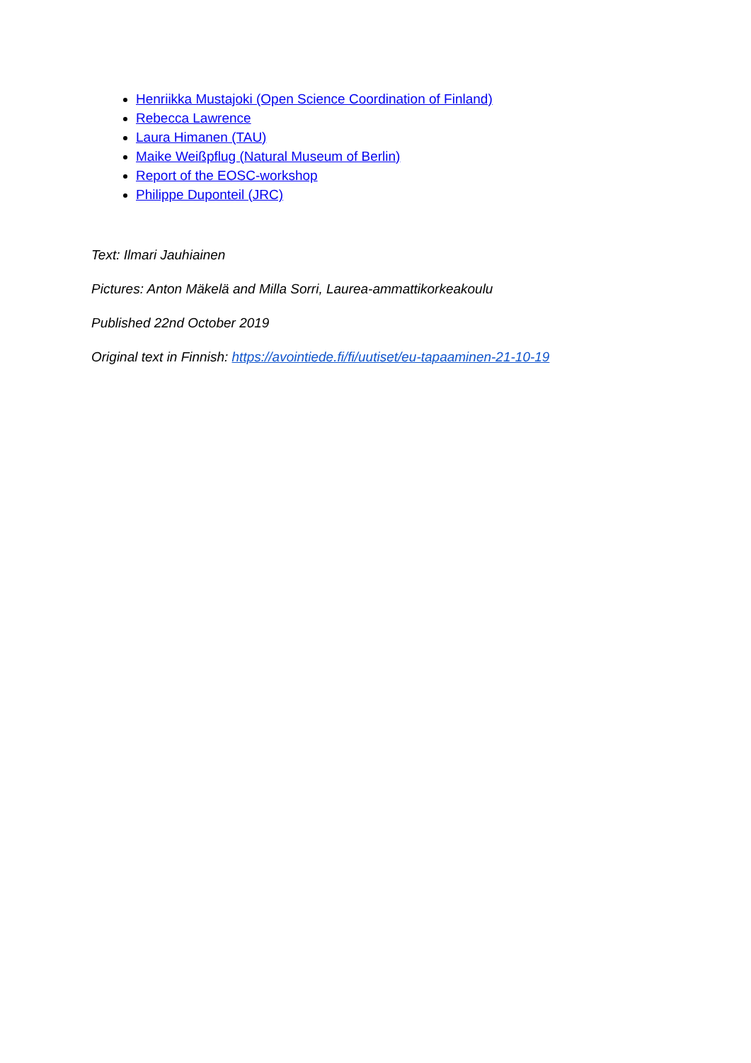Henriikka Mustajoki (Open Science Coordination of Finland)
Rebecca Lawrence
Laura Himanen (TAU)
Maike Weißpflug (Natural Museum of Berlin)
Report of the EOSC-workshop
Philippe Duponteil (JRC)
Text: Ilmari Jauhiainen
Pictures: Anton Mäkelä and Milla Sorri, Laurea-ammattikorkeakoulu
Published 22nd October 2019
Original text in Finnish: https://avointiede.fi/fi/uutiset/eu-tapaaminen-21-10-19